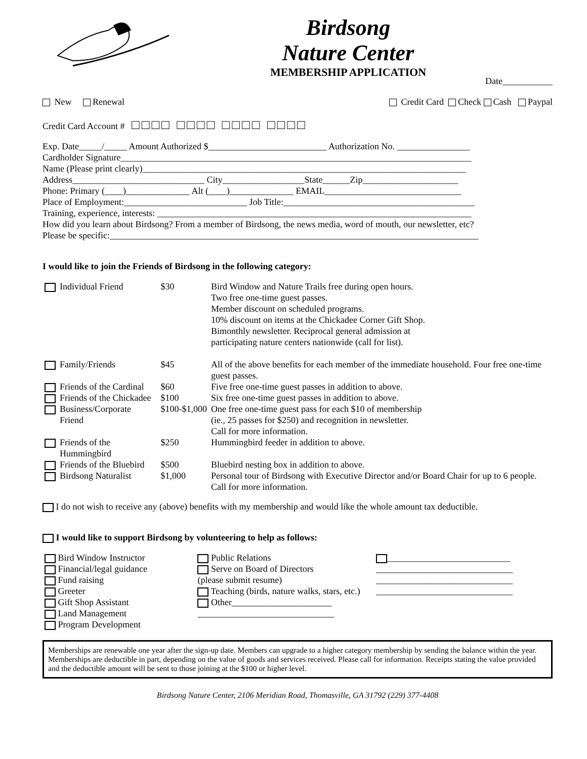Birdsong
Nature Center
MEMBERSHIP APPLICATION
Date___________
New Renewal Credit Card Check Cash Paypal
Credit Card Account # □□□□ □□□□ □□□□ □□□□
Exp. Date_____/_____ Amount Authorized $__________________________ Authorization No. ________________
Cardholder Signature_____________________________________________________________________________
Name (Please print clearly)_______________________________________________________________________
Address_____________________________ City__________________State______Zip_____________________
Phone: Primary (____)______________ Alt (____)______________ EMAIL______________________________
Place of Employment:___________________________ Job Title:__________________________________________
Training, experience, interests: _____________________________________________________________________
How did you learn about Birdsong? From a member of Birdsong, the news media, word of mouth, our newsletter, etc?
Please be specific:_________________________________________________________________________________
I would like to join the Friends of Birdsong in the following category:
| | Individual Friend | $30 | Bird Window and Nature Trails free during open hours. Two free one-time guest passes. Member discount on scheduled programs. 10% discount on items at the Chickadee Corner Gift Shop. Bimonthly newsletter. Reciprocal general admission at participating nature centers nationwide (call for list). |
| | Family/Friends | $45 | All of the above benefits for each member of the immediate household. Four free one-time guest passes. |
| | Friends of the Cardinal | $60 | Five free one-time guest passes in addition to above. |
| | Friends of the Chickadee | $100 | Six free one-time guest passes in addition to above. |
| | Business/Corporate Friend | $100-$1,000 | One free one-time guest pass for each $10 of membership (ie., 25 passes for $250) and recognition in newsletter. Call for more information. |
| | Friends of the Hummingbird | $250 | Hummingbird feeder in addition to above. |
| | Friends of the Bluebird | $500 | Bluebird nesting box in addition to above. |
| | Birdsong Naturalist | $1,000 | Personal tour of Birdsong with Executive Director and/or Board Chair for up to 6 people. Call for more information. |
I do not wish to receive any (above) benefits with my membership and would like the whole amount tax deductible.
I would like to support Birdsong by volunteering to help as follows:
| Bird Window Instructor Financial/legal guidance Fund raising Greeter Gift Shop Assistant Land Management Program Development | Public Relations Serve on Board of Directors (please submit resume) Teaching (birds, nature walks, stars, etc.) Other______________________ ______________________________ | ___________________________ ______________________________ ______________________________ ______________________________ |
Memberships are renewable one year after the sign-up date. Members can upgrade to a higher category membership by sending the balance within the year. Memberships are deductible in part, depending on the value of goods and services received. Please call for information. Receipts stating the value provided and the deductible amount will be sent to those joining at the $100 or higher level.
Birdsong Nature Center, 2106 Meridian Road, Thomasville, GA 31792 (229) 377-4408